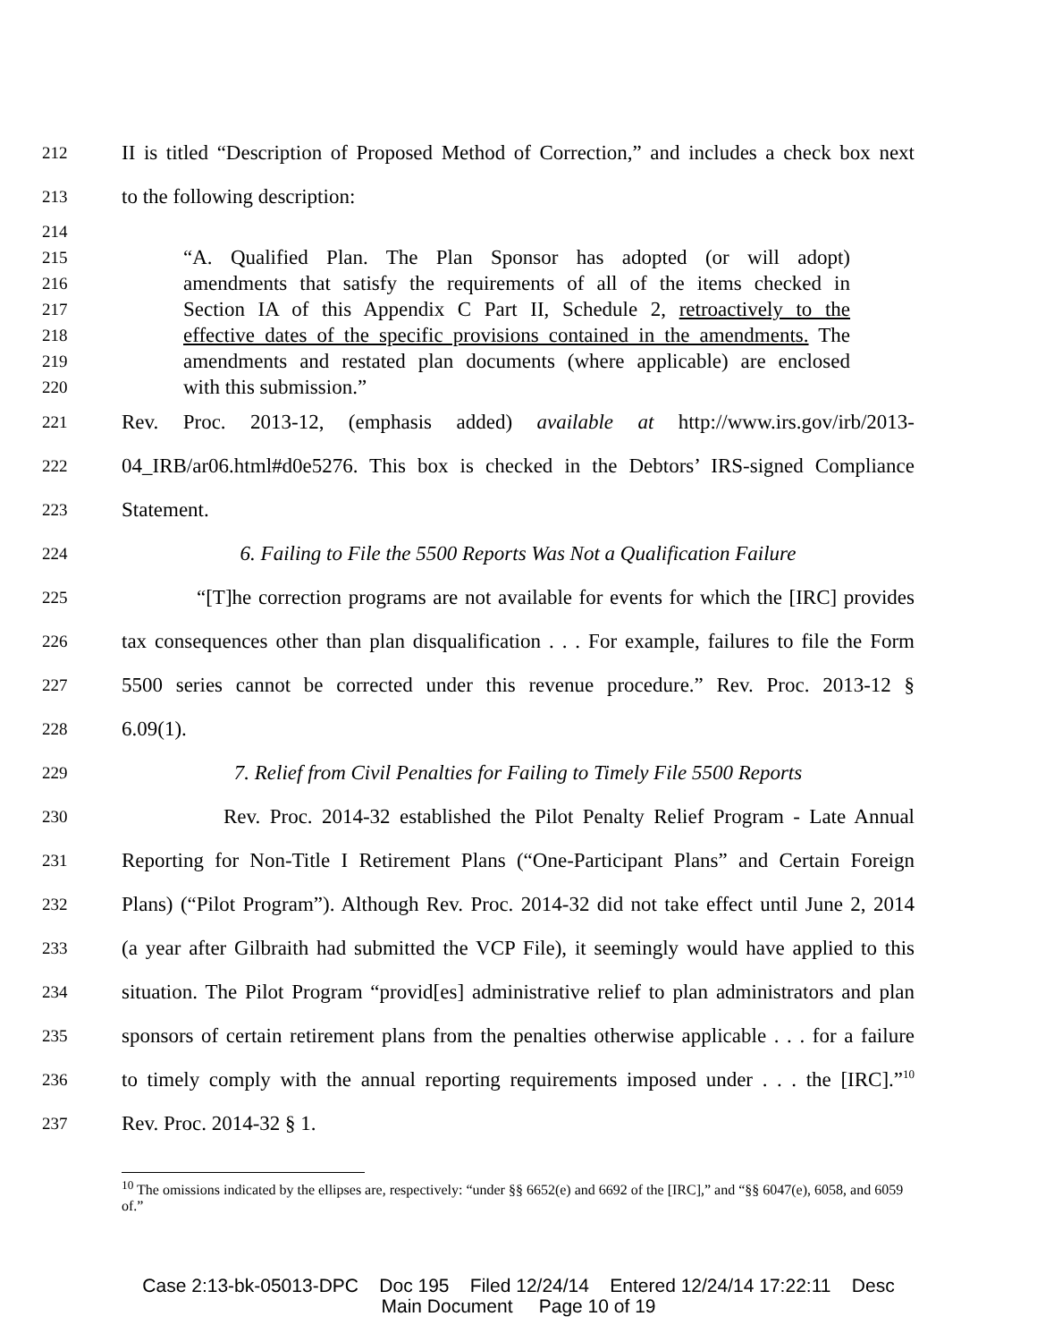212 II is titled “Description of Proposed Method of Correction,” and includes a check box next
213 to the following description:
214
215 “A. Qualified Plan. The Plan Sponsor has adopted (or will adopt)
216 amendments that satisfy the requirements of all of the items checked in
217 Section IA of this Appendix C Part II, Schedule 2, retroactively to the
218 effective dates of the specific provisions contained in the amendments. The
219 amendments and restated plan documents (where applicable) are enclosed
220 with this submission.”
221 Rev. Proc. 2013-12, (emphasis added) available at http://www.irs.gov/irb/2013-
222 04_IRB/ar06.html#d0e5276. This box is checked in the Debtors’ IRS-signed Compliance
223 Statement.
224 6. Failing to File the 5500 Reports Was Not a Qualification Failure
225 “[T]he correction programs are not available for events for which the [IRC] provides
226 tax consequences other than plan disqualification . . . For example, failures to file the Form
227 5500 series cannot be corrected under this revenue procedure.” Rev. Proc. 2013-12 §
228 6.09(1).
229 7. Relief from Civil Penalties for Failing to Timely File 5500 Reports
230 Rev. Proc. 2014-32 established the Pilot Penalty Relief Program - Late Annual
231 Reporting for Non-Title I Retirement Plans (“One-Participant Plans” and Certain Foreign
232 Plans) (“Pilot Program”). Although Rev. Proc. 2014-32 did not take effect until June 2, 2014
233 (a year after Gilbraith had submitted the VCP File), it seemingly would have applied to this
234 situation. The Pilot Program “provid[es] administrative relief to plan administrators and plan
235 sponsors of certain retirement plans from the penalties otherwise applicable . . . for a failure
236 to timely comply with the annual reporting requirements imposed under . . . the [IRC].”<sup>10</sup>
237 Rev. Proc. 2014-32 § 1.
<sup>10</sup> The omissions indicated by the ellipses are, respectively: “under §§ 6652(e) and 6692 of the [IRC],” and “§§ 6047(e), 6058, and 6059 of.”
Case 2:13-bk-05013-DPC Doc 195 Filed 12/24/14 Entered 12/24/14 17:22:11 Desc
Main Document Page 10 of 19